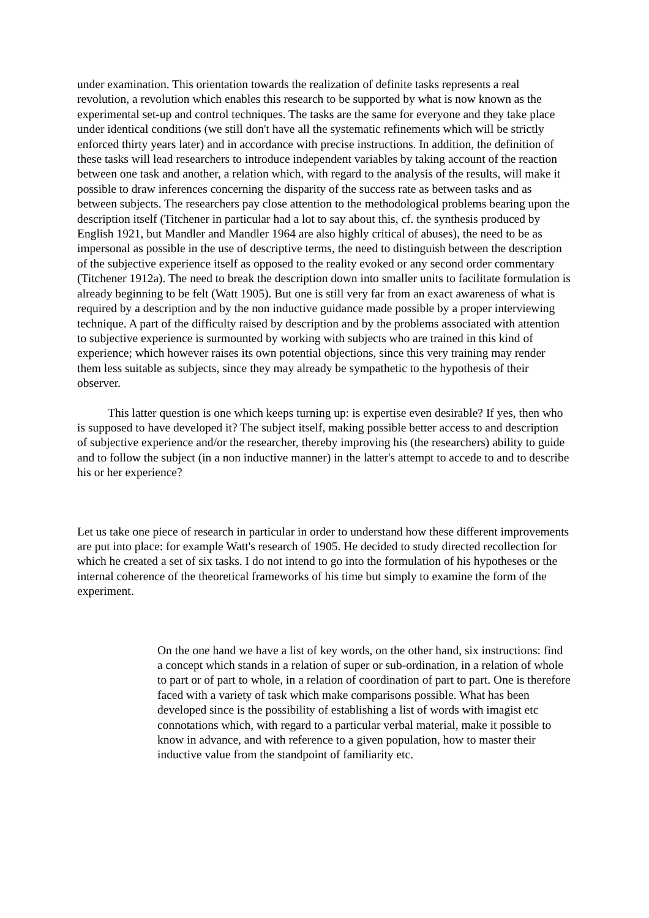under examination. This orientation towards the realization of definite tasks represents a real revolution, a revolution which enables this research to be supported by what is now known as the experimental set-up and control techniques. The tasks are the same for everyone and they take place under identical conditions (we still don't have all the systematic refinements which will be strictly enforced thirty years later) and in accordance with precise instructions. In addition, the definition of these tasks will lead researchers to introduce independent variables by taking account of the reaction between one task and another, a relation which, with regard to the analysis of the results, will make it possible to draw inferences concerning the disparity of the success rate as between tasks and as between subjects. The researchers pay close attention to the methodological problems bearing upon the description itself (Titchener in particular had a lot to say about this, cf. the synthesis produced by English 1921, but Mandler and Mandler 1964 are also highly critical of abuses), the need to be as impersonal as possible in the use of descriptive terms, the need to distinguish between the description of the subjective experience itself as opposed to the reality evoked or any second order commentary (Titchener 1912a). The need to break the description down into smaller units to facilitate formulation is already beginning to be felt (Watt 1905). But one is still very far from an exact awareness of what is required by a description and by the non inductive guidance made possible by a proper interviewing technique. A part of the difficulty raised by description and by the problems associated with attention to subjective experience is surmounted by working with subjects who are trained in this kind of experience; which however raises its own potential objections, since this very training may render them less suitable as subjects, since they may already be sympathetic to the hypothesis of their observer.
This latter question is one which keeps turning up: is expertise even desirable? If yes, then who is supposed to have developed it? The subject itself, making possible better access to and description of subjective experience and/or the researcher, thereby improving his (the researchers) ability to guide and to follow the subject (in a non inductive manner) in the latter's attempt to accede to and to describe his or her experience?
Let us take one piece of research in particular in order to understand how these different improvements are put into place: for example Watt's research of 1905. He decided to study directed recollection for which he created a set of six tasks. I do not intend to go into the formulation of his hypotheses or the internal coherence of the theoretical frameworks of his time but simply to examine the form of the experiment.
On the one hand we have a list of key words, on the other hand, six instructions: find a concept which stands in a relation of super or sub-ordination, in a relation of whole to part or of part to whole, in a relation of coordination of part to part. One is therefore faced with a variety of task which make comparisons possible. What has been developed since is the possibility of establishing a list of words with imagist etc connotations which, with regard to a particular verbal material, make it possible to know in advance, and with reference to a given population, how to master their inductive value from the standpoint of familiarity etc.